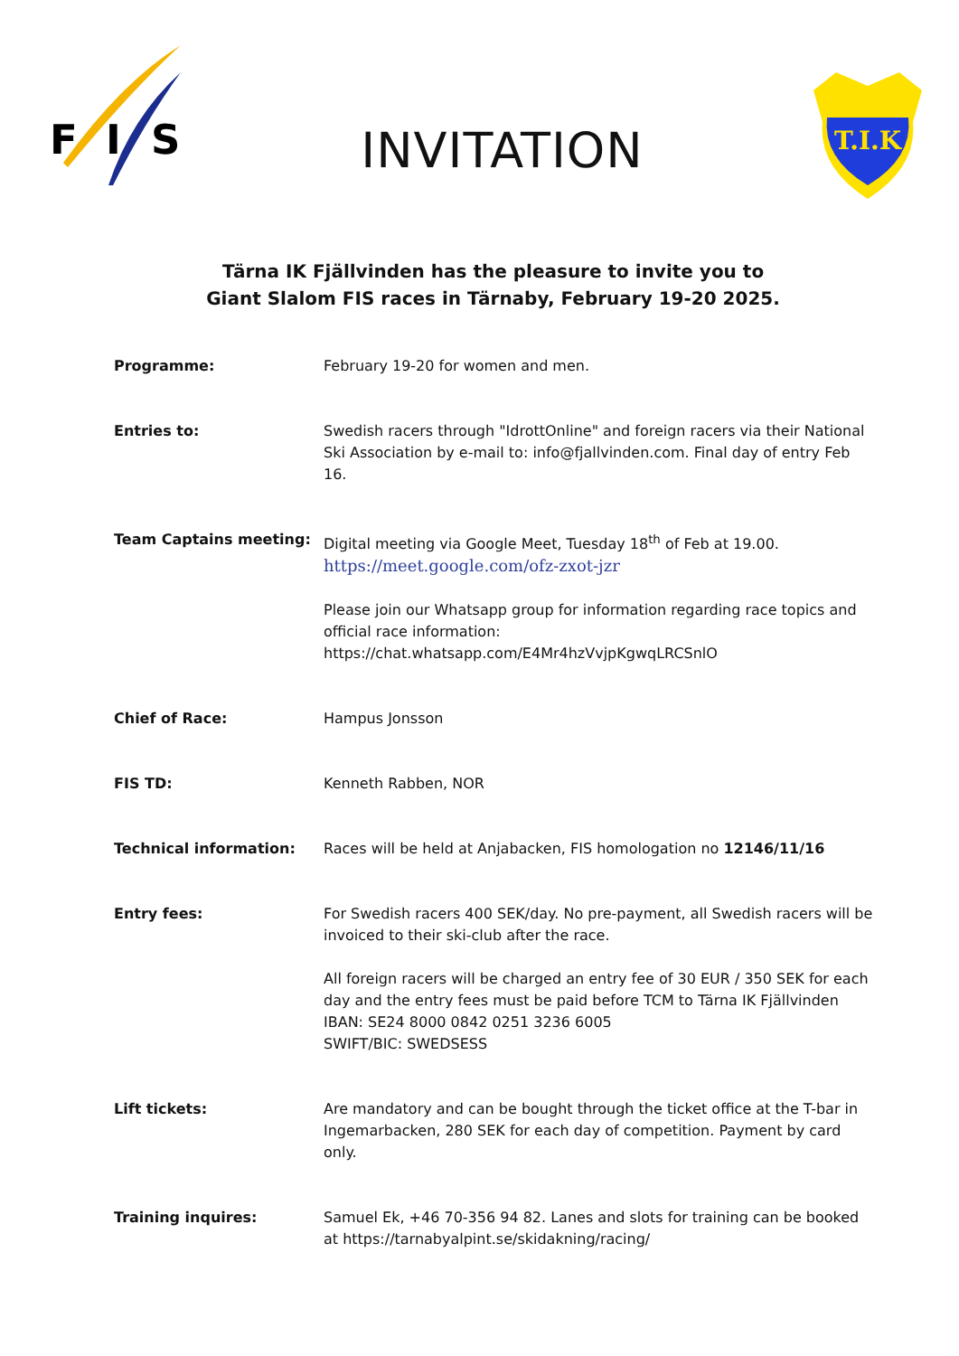F
I
S
T.I.K
INVITATION
Tärna IK Fjällvinden has the pleasure to invite you to
Giant Slalom FIS races in Tärnaby, February 19-20 2025.
Programme: February 19-20 for women and men.
Entries to: Swedish racers through "IdrottOnline" and foreign racers via their National Ski Association by e-mail to: info@fjallvinden.com. Final day of entry Feb 16.
Team Captains meeting: Digital meeting via Google Meet, Tuesday 18<sup>th</sup> of Feb at 19.00.
https://meet.google.com/ofz-zxot-jzr
Please join our Whatsapp group for information regarding race topics and official race information:
https://chat.whatsapp.com/E4Mr4hzVvjpKgwqLRCSnlO
Chief of Race: Hampus Jonsson
FIS TD: Kenneth Rabben, NOR
Technical information: Races will be held at Anjabacken, FIS homologation no 12146/11/16
Entry fees: For Swedish racers 400 SEK/day. No pre-payment, all Swedish racers will be invoiced to their ski-club after the race.
All foreign racers will be charged an entry fee of 30 EUR / 350 SEK for each day and the entry fees must be paid before TCM to Tärna IK Fjällvinden
IBAN: SE24 8000 0842 0251 3236 6005
SWIFT/BIC: SWEDSESS
Lift tickets: Are mandatory and can be bought through the ticket office at the T-bar in Ingemarbacken, 280 SEK for each day of competition. Payment by card only.
Training inquires: Samuel Ek, +46 70-356 94 82. Lanes and slots for training can be booked at https://tarnabyalpint.se/skidakning/racing/